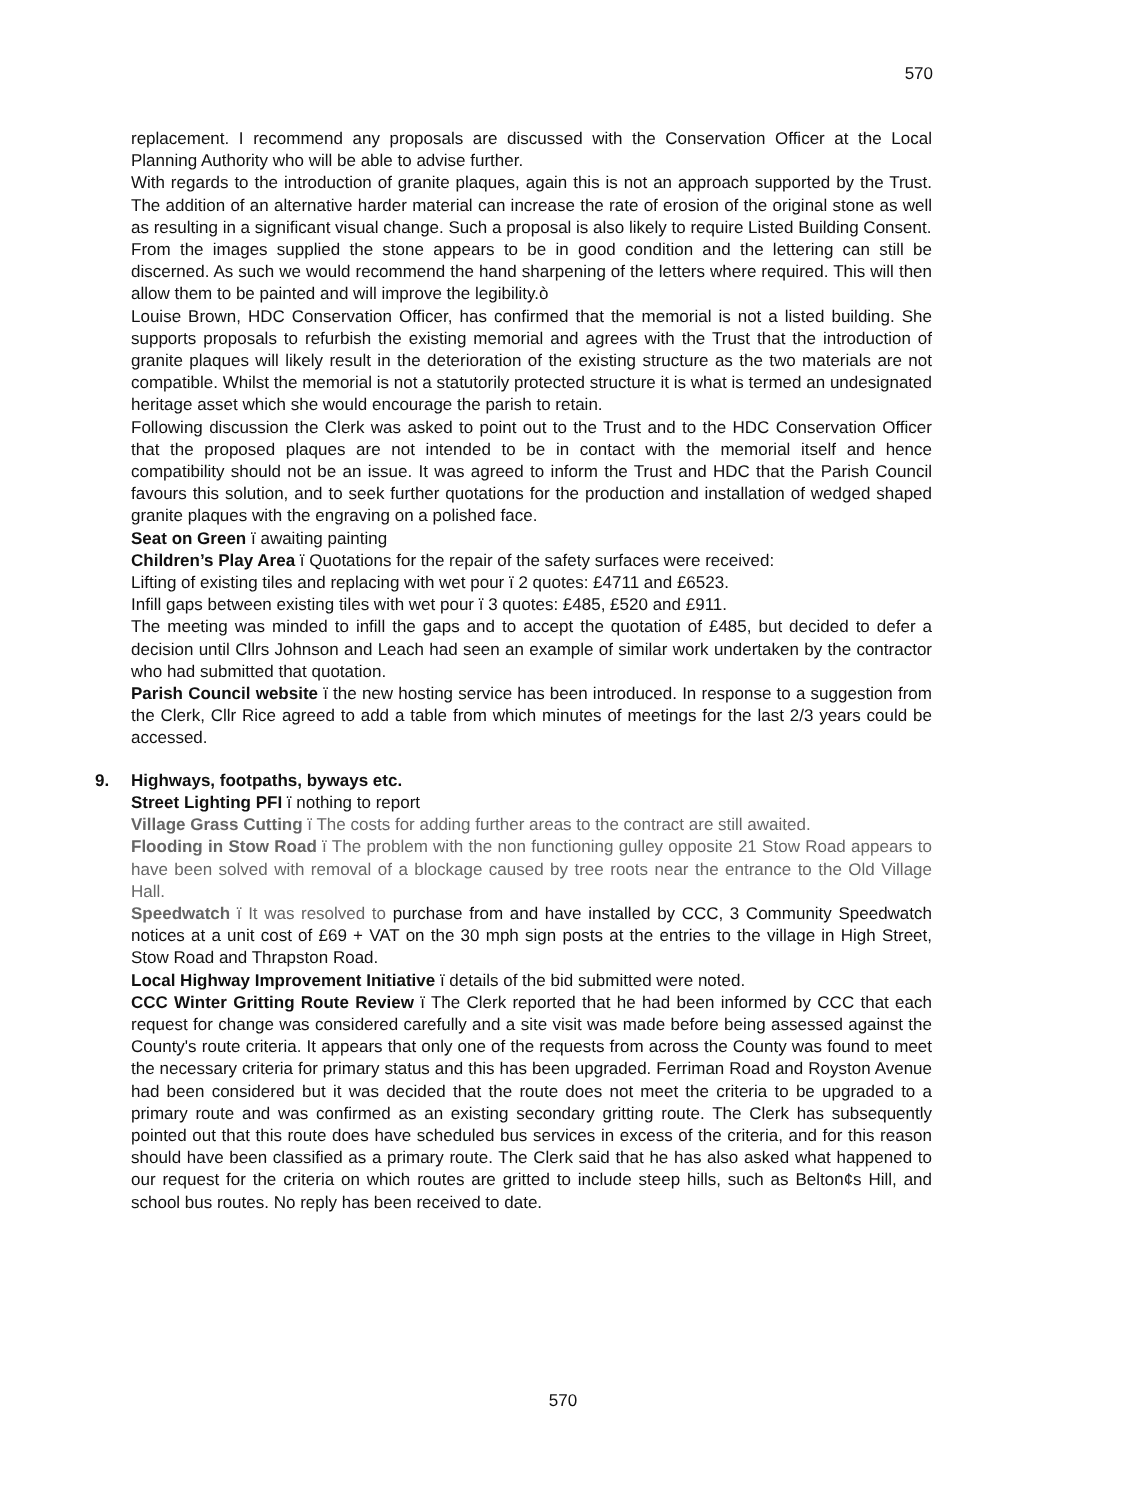570
replacement. I recommend any proposals are discussed with the Conservation Officer at the Local Planning Authority who will be able to advise further.
With regards to the introduction of granite plaques, again this is not an approach supported by the Trust. The addition of an alternative harder material can increase the rate of erosion of the original stone as well as resulting in a significant visual change. Such a proposal is also likely to require Listed Building Consent.
From the images supplied the stone appears to be in good condition and the lettering can still be discerned. As such we would recommend the hand sharpening of the letters where required. This will then allow them to be painted and will improve the legibility.ò
Louise Brown, HDC Conservation Officer, has confirmed that the memorial is not a listed building. She supports proposals to refurbish the existing memorial and agrees with the Trust that the introduction of granite plaques will likely result in the deterioration of the existing structure as the two materials are not compatible. Whilst the memorial is not a statutorily protected structure it is what is termed an undesignated heritage asset which she would encourage the parish to retain.
Following discussion the Clerk was asked to point out to the Trust and to the HDC Conservation Officer that the proposed plaques are not intended to be in contact with the memorial itself and hence compatibility should not be an issue. It was agreed to inform the Trust and HDC that the Parish Council favours this solution, and to seek further quotations for the production and installation of wedged shaped granite plaques with the engraving on a polished face.
Seat on Green ï awaiting painting
Children’s Play Area ï Quotations for the repair of the safety surfaces were received:
Lifting of existing tiles and replacing with wet pour ï 2 quotes: £4711 and £6523.
Infill gaps between existing tiles with wet pour ï 3 quotes: £485, £520 and £911.
The meeting was minded to infill the gaps and to accept the quotation of £485, but decided to defer a decision until Cllrs Johnson and Leach had seen an example of similar work undertaken by the contractor who had submitted that quotation.
Parish Council website ï the new hosting service has been introduced. In response to a suggestion from the Clerk, Cllr Rice agreed to add a table from which minutes of meetings for the last 2/3 years could be accessed.
9. Highways, footpaths, byways etc.
Street Lighting PFI ï nothing to report
Village Grass Cutting ï The costs for adding further areas to the contract are still awaited.
Flooding in Stow Road ï The problem with the non functioning gulley opposite 21 Stow Road appears to have been solved with removal of a blockage caused by tree roots near the entrance to the Old Village Hall.
Speedwatch ï It was resolved to purchase from and have installed by CCC, 3 Community Speedwatch notices at a unit cost of £69 + VAT on the 30 mph sign posts at the entries to the village in High Street, Stow Road and Thrapston Road.
Local Highway Improvement Initiative ï details of the bid submitted were noted.
CCC Winter Gritting Route Review ï The Clerk reported that he had been informed by CCC that each request for change was considered carefully and a site visit was made before being assessed against the County's route criteria. It appears that only one of the requests from across the County was found to meet the necessary criteria for primary status and this has been upgraded. Ferriman Road and Royston Avenue had been considered but it was decided that the route does not meet the criteria to be upgraded to a primary route and was confirmed as an existing secondary gritting route. The Clerk has subsequently pointed out that this route does have scheduled bus services in excess of the criteria, and for this reason should have been classified as a primary route. The Clerk said that he has also asked what happened to our request for the criteria on which routes are gritted to include steep hills, such as Belton¢s Hill, and school bus routes. No reply has been received to date.
570